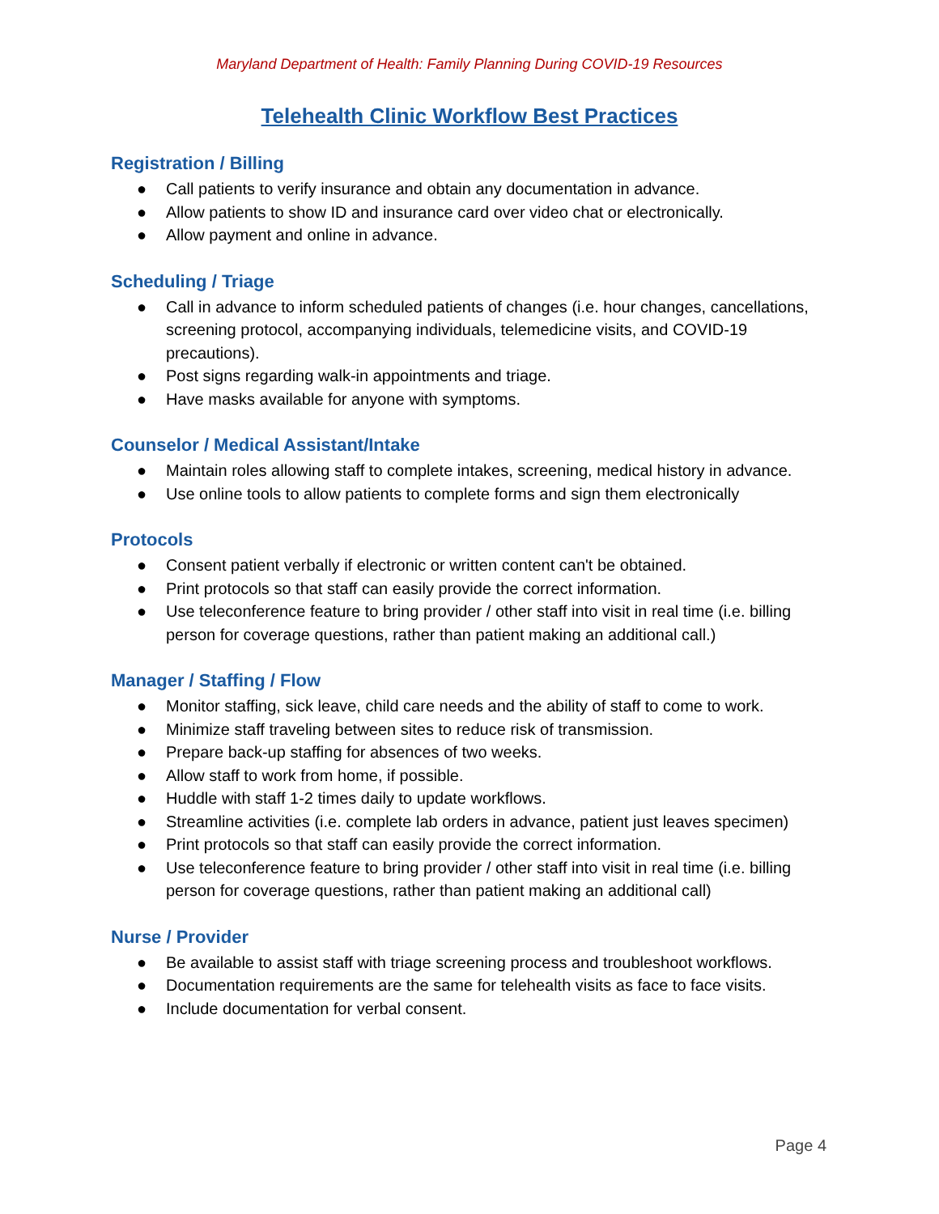Maryland Department of Health: Family Planning During COVID-19 Resources
Telehealth Clinic Workflow Best Practices
Registration / Billing
● Call patients to verify insurance and obtain any documentation in advance.
● Allow patients to show ID and insurance card over video chat or electronically.
● Allow payment and online in advance.
Scheduling / Triage
● Call in advance to inform scheduled patients of changes (i.e. hour changes, cancellations, screening protocol, accompanying individuals, telemedicine visits, and COVID-19 precautions).
● Post signs regarding walk-in appointments and triage.
● Have masks available for anyone with symptoms.
Counselor / Medical Assistant/Intake
● Maintain roles allowing staff to complete intakes, screening, medical history in advance.
● Use online tools to allow patients to complete forms and sign them electronically
Protocols
● Consent patient verbally if electronic or written content can't be obtained.
● Print protocols so that staff can easily provide the correct information.
● Use teleconference feature to bring provider / other staff into visit in real time (i.e. billing person for coverage questions, rather than patient making an additional call.)
Manager / Staffing / Flow
● Monitor staffing, sick leave, child care needs and the ability of staff to come to work.
● Minimize staff traveling between sites to reduce risk of transmission.
● Prepare back-up staffing for absences of two weeks.
● Allow staff to work from home, if possible.
● Huddle with staff 1-2 times daily to update workflows.
● Streamline activities (i.e. complete lab orders in advance, patient just leaves specimen)
● Print protocols so that staff can easily provide the correct information.
● Use teleconference feature to bring provider / other staff into visit in real time (i.e. billing person for coverage questions, rather than patient making an additional call)
Nurse / Provider
● Be available to assist staff with triage screening process and troubleshoot workflows.
● Documentation requirements are the same for telehealth visits as face to face visits.
● Include documentation for verbal consent.
Page 4